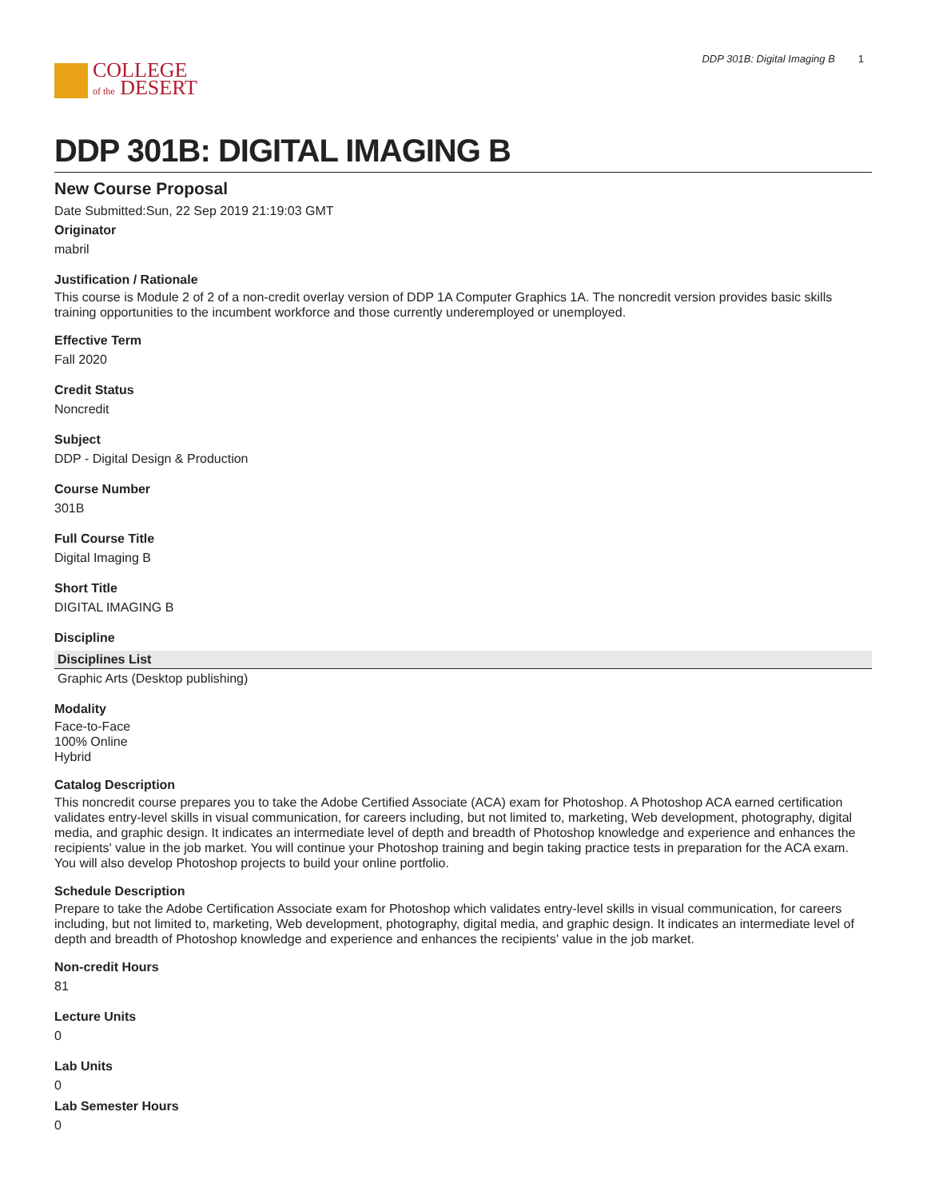COLLEGE
of the DESERT
DDP 301B: Digital Imaging B 1
DDP 301B: DIGITAL IMAGING B
New Course Proposal
Date Submitted:Sun, 22 Sep 2019 21:19:03 GMT
Originator
mabril
Justification / Rationale
This course is Module 2 of 2 of a non-credit overlay version of DDP 1A Computer Graphics 1A. The noncredit version provides basic skills training opportunities to the incumbent workforce and those currently underemployed or unemployed.
Effective Term
Fall 2020
Credit Status
Noncredit
Subject
DDP - Digital Design & Production
Course Number
301B
Full Course Title
Digital Imaging B
Short Title
DIGITAL IMAGING B
Discipline
| Disciplines List |
| --- |
| Graphic Arts (Desktop publishing) |
Modality
Face-to-Face
100% Online
Hybrid
Catalog Description
This noncredit course prepares you to take the Adobe Certified Associate (ACA) exam for Photoshop. A Photoshop ACA earned certification validates entry-level skills in visual communication, for careers including, but not limited to, marketing, Web development, photography, digital media, and graphic design. It indicates an intermediate level of depth and breadth of Photoshop knowledge and experience and enhances the recipients' value in the job market. You will continue your Photoshop training and begin taking practice tests in preparation for the ACA exam. You will also develop Photoshop projects to build your online portfolio.
Schedule Description
Prepare to take the Adobe Certification Associate exam for Photoshop which validates entry-level skills in visual communication, for careers including, but not limited to, marketing, Web development, photography, digital media, and graphic design. It indicates an intermediate level of depth and breadth of Photoshop knowledge and experience and enhances the recipients' value in the job market.
Non-credit Hours
81
Lecture Units
0
Lab Units
0
Lab Semester Hours
0